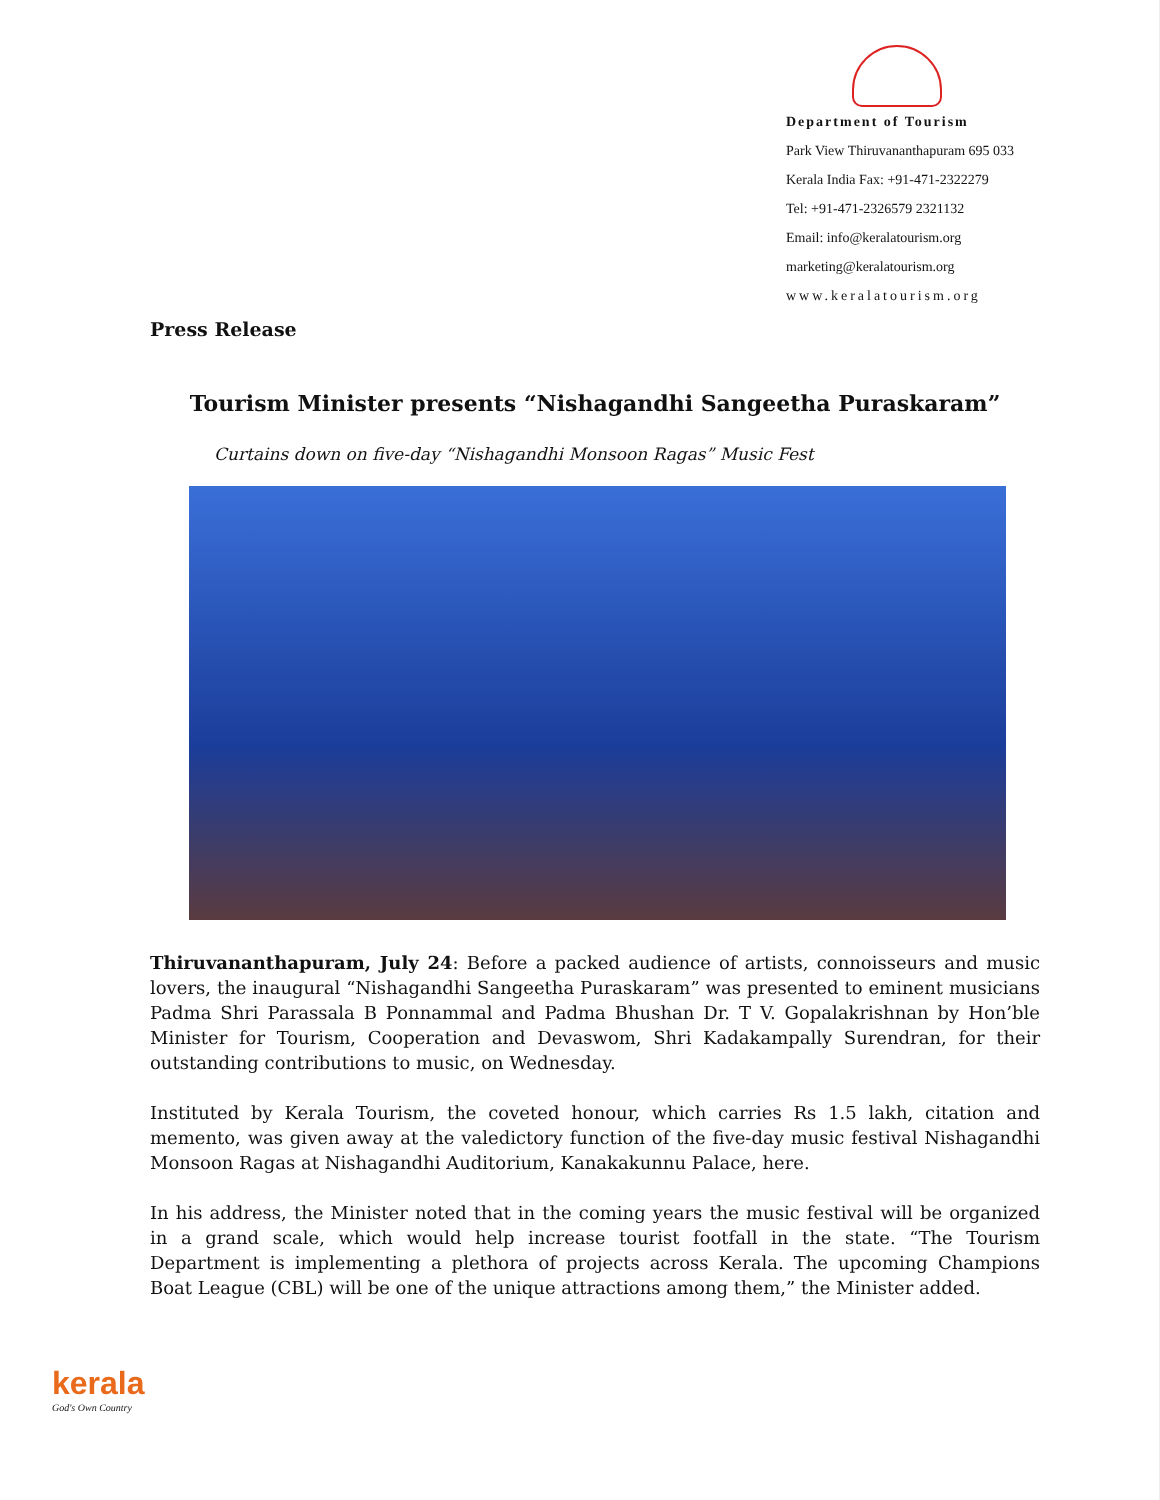Department of Tourism
Park View Thiruvananthapuram 695 033
Kerala India Fax: +91-471-2322279
Tel: +91-471-2326579 2321132
Email: info@keralatourism.org
marketing@keralatourism.org
www.keralatourism.org
Press Release
Tourism Minister presents “Nishagandhi Sangeetha Puraskaram”
Curtains down on five-day “Nishagandhi Monsoon Ragas” Music Fest
Thiruvananthapuram, July 24: Before a packed audience of artists, connoisseurs and music lovers, the inaugural “Nishagandhi Sangeetha Puraskaram” was presented to eminent musicians Padma Shri Parassala B Ponnammal and Padma Bhushan Dr. T V. Gopalakrishnan by Hon’ble Minister for Tourism, Cooperation and Devaswom, Shri Kadakampally Surendran, for their outstanding contributions to music, on Wednesday.
Instituted by Kerala Tourism, the coveted honour, which carries Rs 1.5 lakh, citation and memento, was given away at the valedictory function of the five-day music festival Nishagandhi Monsoon Ragas at Nishagandhi Auditorium, Kanakakunnu Palace, here.
In his address, the Minister noted that in the coming years the music festival will be organized in a grand scale, which would help increase tourist footfall in the state. “The Tourism Department is implementing a plethora of projects across Kerala. The upcoming Champions Boat League (CBL) will be one of the unique attractions among them,” the Minister added.
kerala
God's Own Country